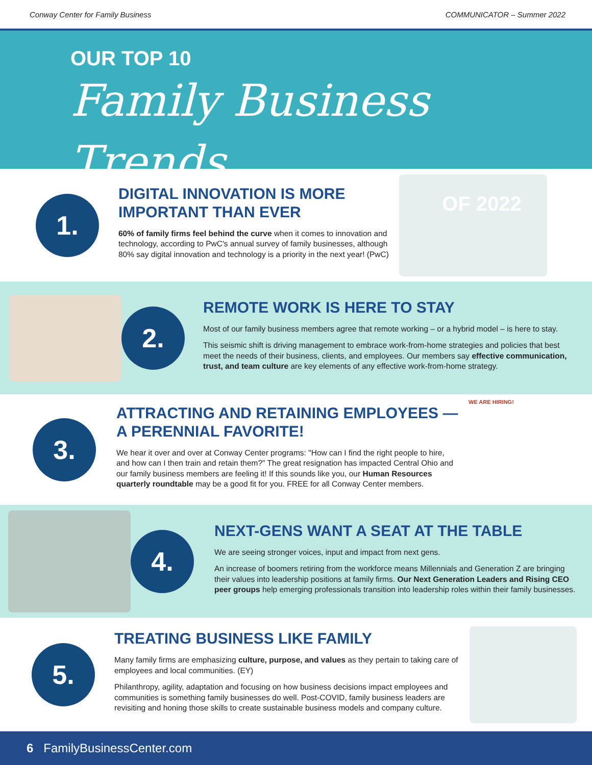Conway Center for Family Business COMMUNICATOR – Summer 2022
OUR TOP 10
Family Business Trends
OF 2022
1.
DIGITAL INNOVATION IS MORE IMPORTANT THAN EVER
60% of family firms feel behind the curve when it comes to innovation and technology, according to PwC's annual survey of family businesses, although 80% say digital innovation and technology is a priority in the next year! (PwC)
2.
REMOTE WORK IS HERE TO STAY
Most of our family business members agree that remote working – or a hybrid model – is here to stay.
This seismic shift is driving management to embrace work-from-home strategies and policies that best meet the needs of their business, clients, and employees. Our members say effective communication, trust, and team culture are key elements of any effective work-from-home strategy.
3.
ATTRACTING AND RETAINING EMPLOYEES — A PERENNIAL FAVORITE!
We hear it over and over at Conway Center programs: "How can I find the right people to hire, and how can I then train and retain them?" The great resignation has impacted Central Ohio and our family business members are feeling it! If this sounds like you, our Human Resources quarterly roundtable may be a good fit for you. FREE for all Conway Center members.
WE ARE HIRING!
4.
NEXT-GENS WANT A SEAT AT THE TABLE
We are seeing stronger voices, input and impact from next gens.
An increase of boomers retiring from the workforce means Millennials and Generation Z are bringing their values into leadership positions at family firms. Our Next Generation Leaders and Rising CEO peer groups help emerging professionals transition into leadership roles within their family businesses.
5.
TREATING BUSINESS LIKE FAMILY
Many family firms are emphasizing culture, purpose, and values as they pertain to taking care of employees and local communities. (EY)
Philanthropy, agility, adaptation and focusing on how business decisions impact employees and communities is something family businesses do well. Post-COVID, family business leaders are revisiting and honing those skills to create sustainable business models and company culture.
6 FamilyBusinessCenter.com